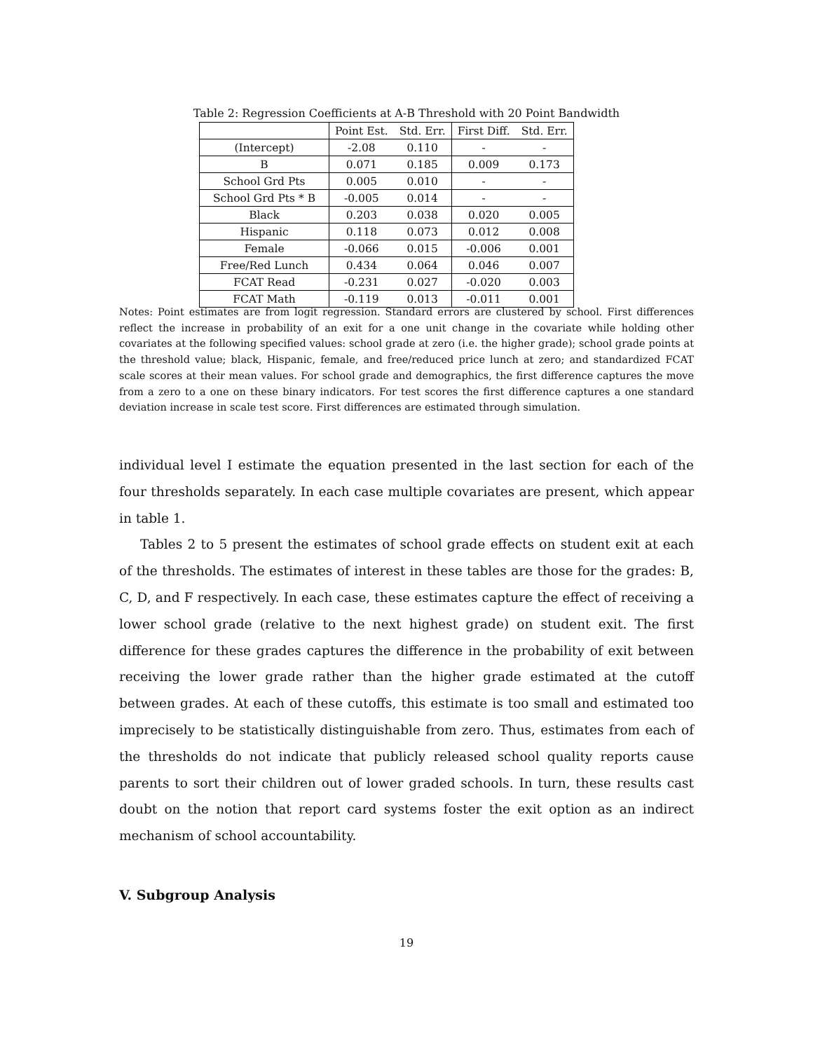Table 2: Regression Coefficients at A-B Threshold with 20 Point Bandwidth
| | Point Est. | Std. Err. | First Diff. | Std. Err. |
| --- | --- | --- | --- | --- |
| (Intercept) | -2.08 | 0.110 | - | - |
| B | 0.071 | 0.185 | 0.009 | 0.173 |
| School Grd Pts | 0.005 | 0.010 | - | - |
| School Grd Pts * B | -0.005 | 0.014 | - | - |
| Black | 0.203 | 0.038 | 0.020 | 0.005 |
| Hispanic | 0.118 | 0.073 | 0.012 | 0.008 |
| Female | -0.066 | 0.015 | -0.006 | 0.001 |
| Free/Red Lunch | 0.434 | 0.064 | 0.046 | 0.007 |
| FCAT Read | -0.231 | 0.027 | -0.020 | 0.003 |
| FCAT Math | -0.119 | 0.013 | -0.011 | 0.001 |
Notes: Point estimates are from logit regression. Standard errors are clustered by school. First differences reflect the increase in probability of an exit for a one unit change in the covariate while holding other covariates at the following specified values: school grade at zero (i.e. the higher grade); school grade points at the threshold value; black, Hispanic, female, and free/reduced price lunch at zero; and standardized FCAT scale scores at their mean values. For school grade and demographics, the first difference captures the move from a zero to a one on these binary indicators. For test scores the first difference captures a one standard deviation increase in scale test score. First differences are estimated through simulation.
individual level I estimate the equation presented in the last section for each of the four thresholds separately. In each case multiple covariates are present, which appear in table 1.
Tables 2 to 5 present the estimates of school grade effects on student exit at each of the thresholds. The estimates of interest in these tables are those for the grades: B, C, D, and F respectively. In each case, these estimates capture the effect of receiving a lower school grade (relative to the next highest grade) on student exit. The first difference for these grades captures the difference in the probability of exit between receiving the lower grade rather than the higher grade estimated at the cutoff between grades. At each of these cutoffs, this estimate is too small and estimated too imprecisely to be statistically distinguishable from zero. Thus, estimates from each of the thresholds do not indicate that publicly released school quality reports cause parents to sort their children out of lower graded schools. In turn, these results cast doubt on the notion that report card systems foster the exit option as an indirect mechanism of school accountability.
V. Subgroup Analysis
19